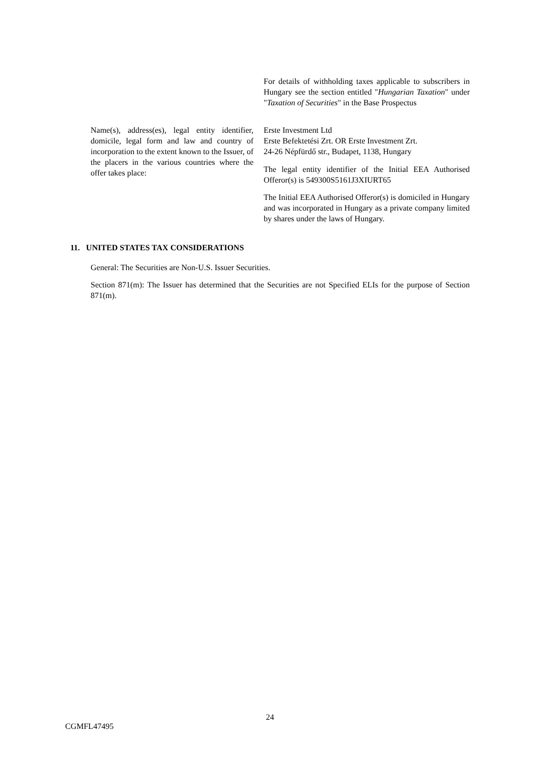For details of withholding taxes applicable to subscribers in Hungary see the section entitled "Hungarian Taxation" under "Taxation of Securities" in the Base Prospectus
Name(s), address(es), legal entity identifier, domicile, legal form and law and country of incorporation to the extent known to the Issuer, of the placers in the various countries where the offer takes place:
Erste Investment Ltd
Erste Befektetési Zrt. OR Erste Investment Zrt.
24-26 Népfürdő str., Budapet, 1138, Hungary
The legal entity identifier of the Initial EEA Authorised Offeror(s) is 549300S5161J3XIURT65
The Initial EEA Authorised Offeror(s) is domiciled in Hungary and was incorporated in Hungary as a private company limited by shares under the laws of Hungary.
11. UNITED STATES TAX CONSIDERATIONS
General: The Securities are Non-U.S. Issuer Securities.
Section 871(m): The Issuer has determined that the Securities are not Specified ELIs for the purpose of Section 871(m).
24
CGMFL47495